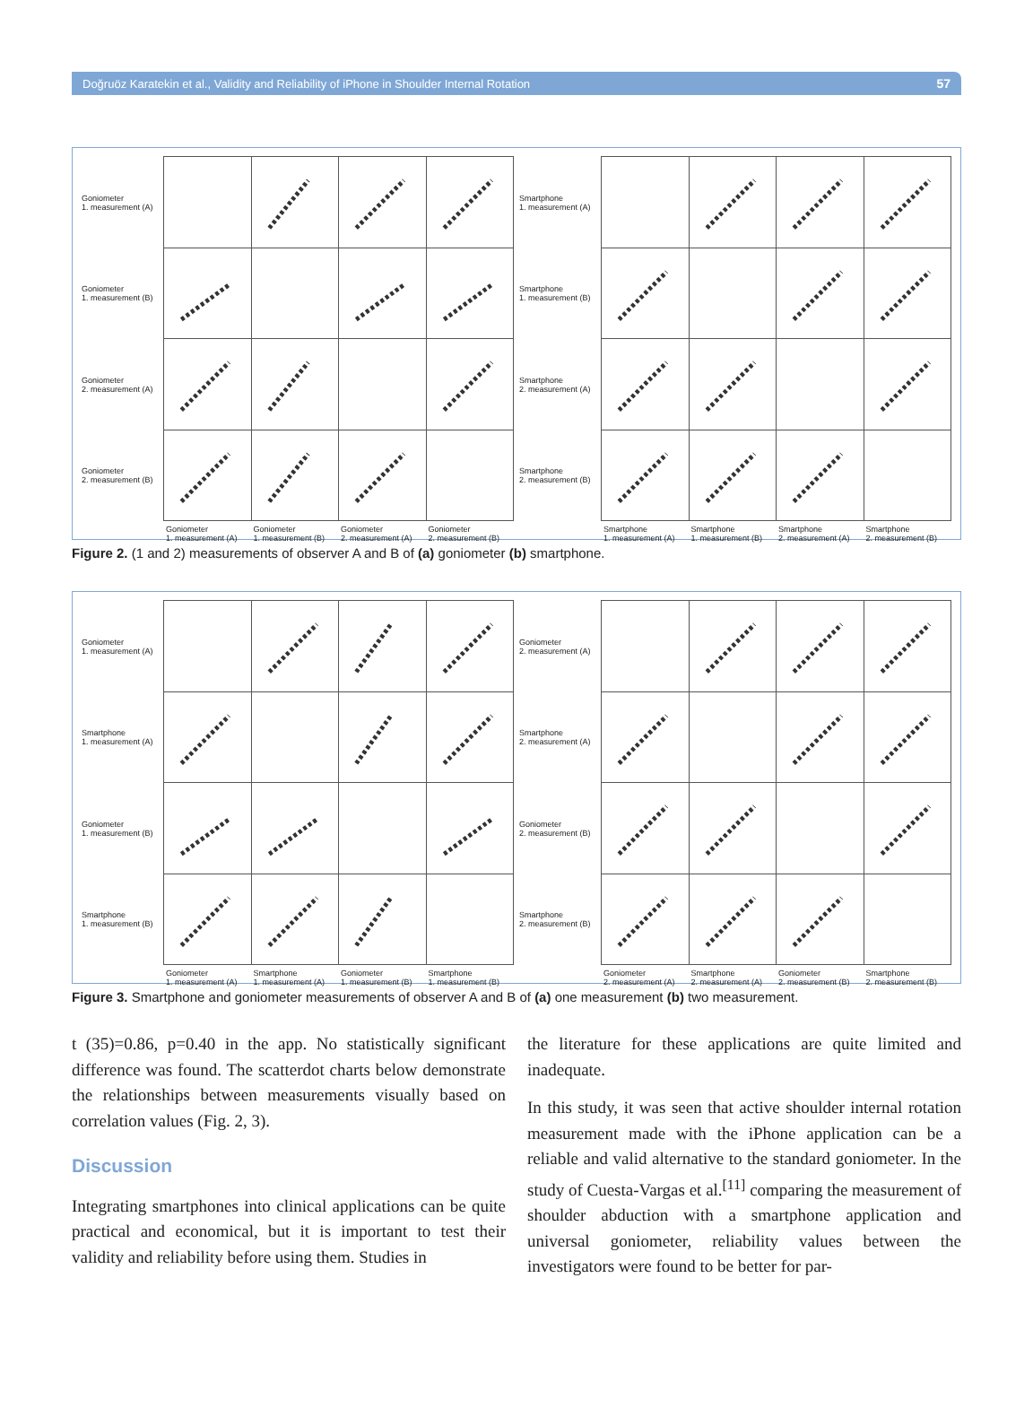Doğruöz Karatekin et al., Validity and Reliability of iPhone in Shoulder Internal Rotation 57
Goniometer
1. measurement (A)
Goniometer
1. measurement (B)
Goniometer
2. measurement (A)
Goniometer
2. measurement (B)
Goniometer
1. measurement (A)
Goniometer
1. measurement (B)
Goniometer
2. measurement (A)
Goniometer
2. measurement (B)
Smartphone
1. measurement (A)
Smartphone
1. measurement (B)
Smartphone
2. measurement (A)
Smartphone
2. measurement (B)
Smartphone
1. measurement (A)
Smartphone
1. measurement (B)
Smartphone
2. measurement (A)
Smartphone
2. measurement (B)
Figure 2. (1 and 2) measurements of observer A and B of (a) goniometer (b) smartphone.
Goniometer
1. measurement (A)
Smartphone
1. measurement (A)
Goniometer
1. measurement (B)
Smartphone
1. measurement (B)
Goniometer
1. measurement (A)
Smartphone
1. measurement (A)
Goniometer
1. measurement (B)
Smartphone
1. measurement (B)
Goniometer
2. measurement (A)
Smartphone
2. measurement (A)
Goniometer
2. measurement (B)
Smartphone
2. measurement (B)
Goniometer
2. measurement (A)
Smartphone
2. measurement (A)
Goniometer
2. measurement (B)
Smartphone
2. measurement (B)
Figure 3. Smartphone and goniometer measurements of observer A and B of (a) one measurement (b) two measurement.
t (35)=0.86, p=0.40 in the app. No statistically significant difference was found. The scatterdot charts below demonstrate the relationships between measurements visually based on correlation values (Fig. 2, 3).
Discussion
Integrating smartphones into clinical applications can be quite practical and economical, but it is important to test their validity and reliability before using them. Studies in
the literature for these applications are quite limited and inadequate.
In this study, it was seen that active shoulder internal rotation measurement made with the iPhone application can be a reliable and valid alternative to the standard goniometer. In the study of Cuesta-Vargas et al.<sup>[11]</sup> comparing the measurement of shoulder abduction with a smartphone application and universal goniometer, reliability values between the investigators were found to be better for par-